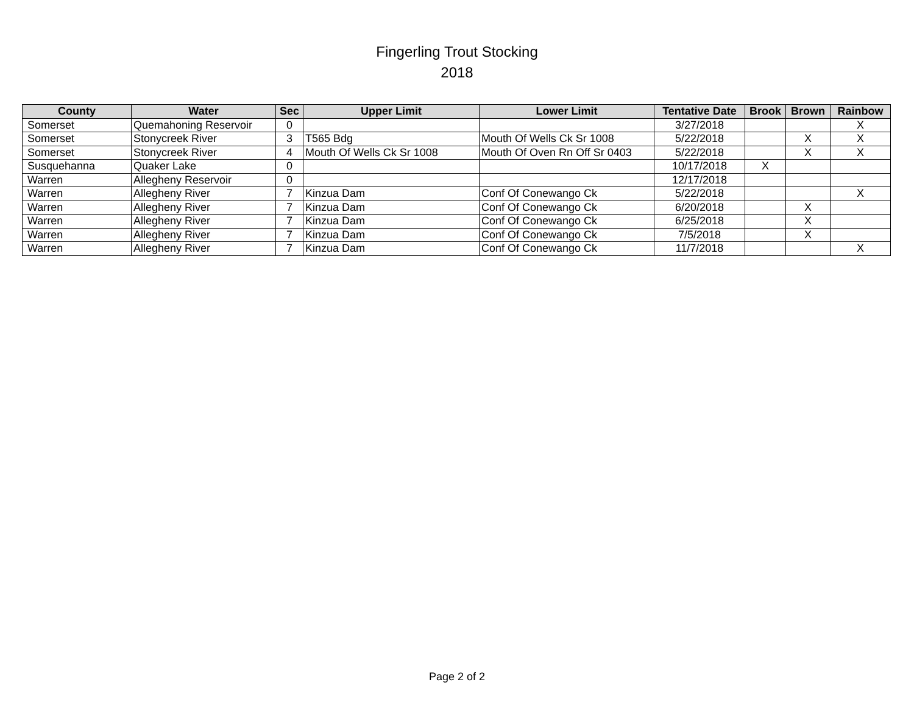Fingerling Trout Stocking
2018
| County | Water | Sec | Upper Limit | Lower Limit | Tentative Date | Brook | Brown | Rainbow |
| --- | --- | --- | --- | --- | --- | --- | --- | --- |
| Somerset | Quemahoning Reservoir | 0 | | | 3/27/2018 | | | X |
| Somerset | Stonycreek River | 3 | T565 Bdg | Mouth Of Wells Ck Sr 1008 | 5/22/2018 | | X | X |
| Somerset | Stonycreek River | 4 | Mouth Of Wells Ck Sr 1008 | Mouth Of Oven Rn Off Sr 0403 | 5/22/2018 | | X | X |
| Susquehanna | Quaker Lake | 0 | | | 10/17/2018 | X | | |
| Warren | Allegheny Reservoir | 0 | | | 12/17/2018 | | | |
| Warren | Allegheny River | 7 | Kinzua Dam | Conf Of Conewango Ck | 5/22/2018 | | | X |
| Warren | Allegheny River | 7 | Kinzua Dam | Conf Of Conewango Ck | 6/20/2018 | | X | |
| Warren | Allegheny River | 7 | Kinzua Dam | Conf Of Conewango Ck | 6/25/2018 | | X | |
| Warren | Allegheny River | 7 | Kinzua Dam | Conf Of Conewango Ck | 7/5/2018 | | X | |
| Warren | Allegheny River | 7 | Kinzua Dam | Conf Of Conewango Ck | 11/7/2018 | | | X |
Page 2 of 2